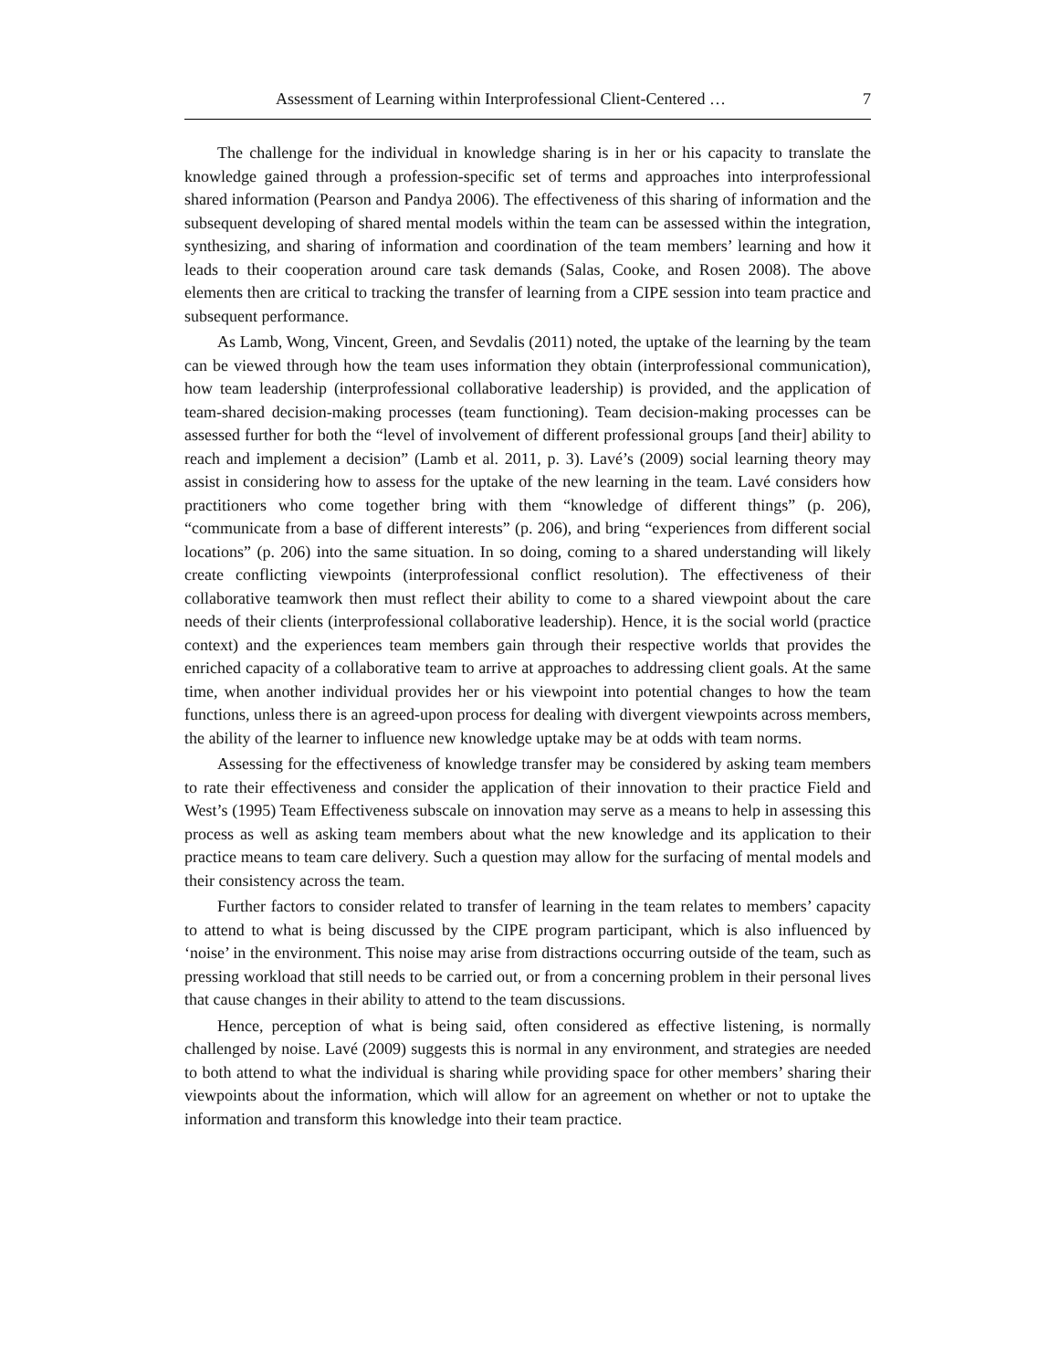Assessment of Learning within Interprofessional Client-Centered … 7
The challenge for the individual in knowledge sharing is in her or his capacity to translate the knowledge gained through a profession-specific set of terms and approaches into interprofessional shared information (Pearson and Pandya 2006). The effectiveness of this sharing of information and the subsequent developing of shared mental models within the team can be assessed within the integration, synthesizing, and sharing of information and coordination of the team members’ learning and how it leads to their cooperation around care task demands (Salas, Cooke, and Rosen 2008). The above elements then are critical to tracking the transfer of learning from a CIPE session into team practice and subsequent performance.
As Lamb, Wong, Vincent, Green, and Sevdalis (2011) noted, the uptake of the learning by the team can be viewed through how the team uses information they obtain (interprofessional communication), how team leadership (interprofessional collaborative leadership) is provided, and the application of team-shared decision-making processes (team functioning). Team decision-making processes can be assessed further for both the “level of involvement of different professional groups [and their] ability to reach and implement a decision” (Lamb et al. 2011, p. 3). Lavé’s (2009) social learning theory may assist in considering how to assess for the uptake of the new learning in the team. Lavé considers how practitioners who come together bring with them “knowledge of different things” (p. 206), “communicate from a base of different interests” (p. 206), and bring “experiences from different social locations” (p. 206) into the same situation. In so doing, coming to a shared understanding will likely create conflicting viewpoints (interprofessional conflict resolution). The effectiveness of their collaborative teamwork then must reflect their ability to come to a shared viewpoint about the care needs of their clients (interprofessional collaborative leadership). Hence, it is the social world (practice context) and the experiences team members gain through their respective worlds that provides the enriched capacity of a collaborative team to arrive at approaches to addressing client goals. At the same time, when another individual provides her or his viewpoint into potential changes to how the team functions, unless there is an agreed-upon process for dealing with divergent viewpoints across members, the ability of the learner to influence new knowledge uptake may be at odds with team norms.
Assessing for the effectiveness of knowledge transfer may be considered by asking team members to rate their effectiveness and consider the application of their innovation to their practice Field and West’s (1995) Team Effectiveness subscale on innovation may serve as a means to help in assessing this process as well as asking team members about what the new knowledge and its application to their practice means to team care delivery. Such a question may allow for the surfacing of mental models and their consistency across the team.
Further factors to consider related to transfer of learning in the team relates to members’ capacity to attend to what is being discussed by the CIPE program participant, which is also influenced by ‘noise’ in the environment. This noise may arise from distractions occurring outside of the team, such as pressing workload that still needs to be carried out, or from a concerning problem in their personal lives that cause changes in their ability to attend to the team discussions.
Hence, perception of what is being said, often considered as effective listening, is normally challenged by noise. Lavé (2009) suggests this is normal in any environment, and strategies are needed to both attend to what the individual is sharing while providing space for other members’ sharing their viewpoints about the information, which will allow for an agreement on whether or not to uptake the information and transform this knowledge into their team practice.